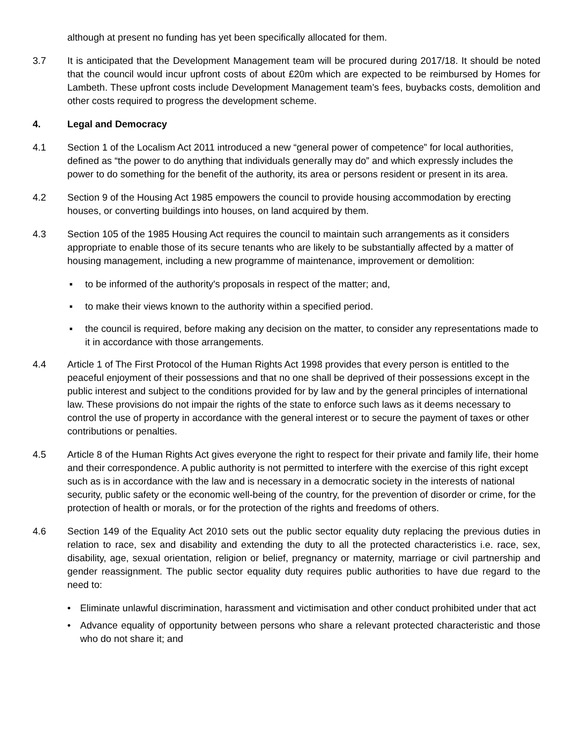although at present no funding has yet been specifically allocated for them.
3.7 It is anticipated that the Development Management team will be procured during 2017/18. It should be noted that the council would incur upfront costs of about £20m which are expected to be reimbursed by Homes for Lambeth. These upfront costs include Development Management team’s fees, buybacks costs, demolition and other costs required to progress the development scheme.
4. Legal and Democracy
4.1 Section 1 of the Localism Act 2011 introduced a new “general power of competence” for local authorities, defined as “the power to do anything that individuals generally may do” and which expressly includes the power to do something for the benefit of the authority, its area or persons resident or present in its area.
4.2 Section 9 of the Housing Act 1985 empowers the council to provide housing accommodation by erecting houses, or converting buildings into houses, on land acquired by them.
4.3 Section 105 of the 1985 Housing Act requires the council to maintain such arrangements as it considers appropriate to enable those of its secure tenants who are likely to be substantially affected by a matter of housing management, including a new programme of maintenance, improvement or demolition:
▪ to be informed of the authority's proposals in respect of the matter; and,
▪ to make their views known to the authority within a specified period.
▪ the council is required, before making any decision on the matter, to consider any representations made to it in accordance with those arrangements.
4.4 Article 1 of The First Protocol of the Human Rights Act 1998 provides that every person is entitled to the peaceful enjoyment of their possessions and that no one shall be deprived of their possessions except in the public interest and subject to the conditions provided for by law and by the general principles of international law. These provisions do not impair the rights of the state to enforce such laws as it deems necessary to control the use of property in accordance with the general interest or to secure the payment of taxes or other contributions or penalties.
4.5 Article 8 of the Human Rights Act gives everyone the right to respect for their private and family life, their home and their correspondence. A public authority is not permitted to interfere with the exercise of this right except such as is in accordance with the law and is necessary in a democratic society in the interests of national security, public safety or the economic well-being of the country, for the prevention of disorder or crime, for the protection of health or morals, or for the protection of the rights and freedoms of others.
4.6 Section 149 of the Equality Act 2010 sets out the public sector equality duty replacing the previous duties in relation to race, sex and disability and extending the duty to all the protected characteristics i.e. race, sex, disability, age, sexual orientation, religion or belief, pregnancy or maternity, marriage or civil partnership and gender reassignment. The public sector equality duty requires public authorities to have due regard to the need to:
• Eliminate unlawful discrimination, harassment and victimisation and other conduct prohibited under that act
• Advance equality of opportunity between persons who share a relevant protected characteristic and those who do not share it; and